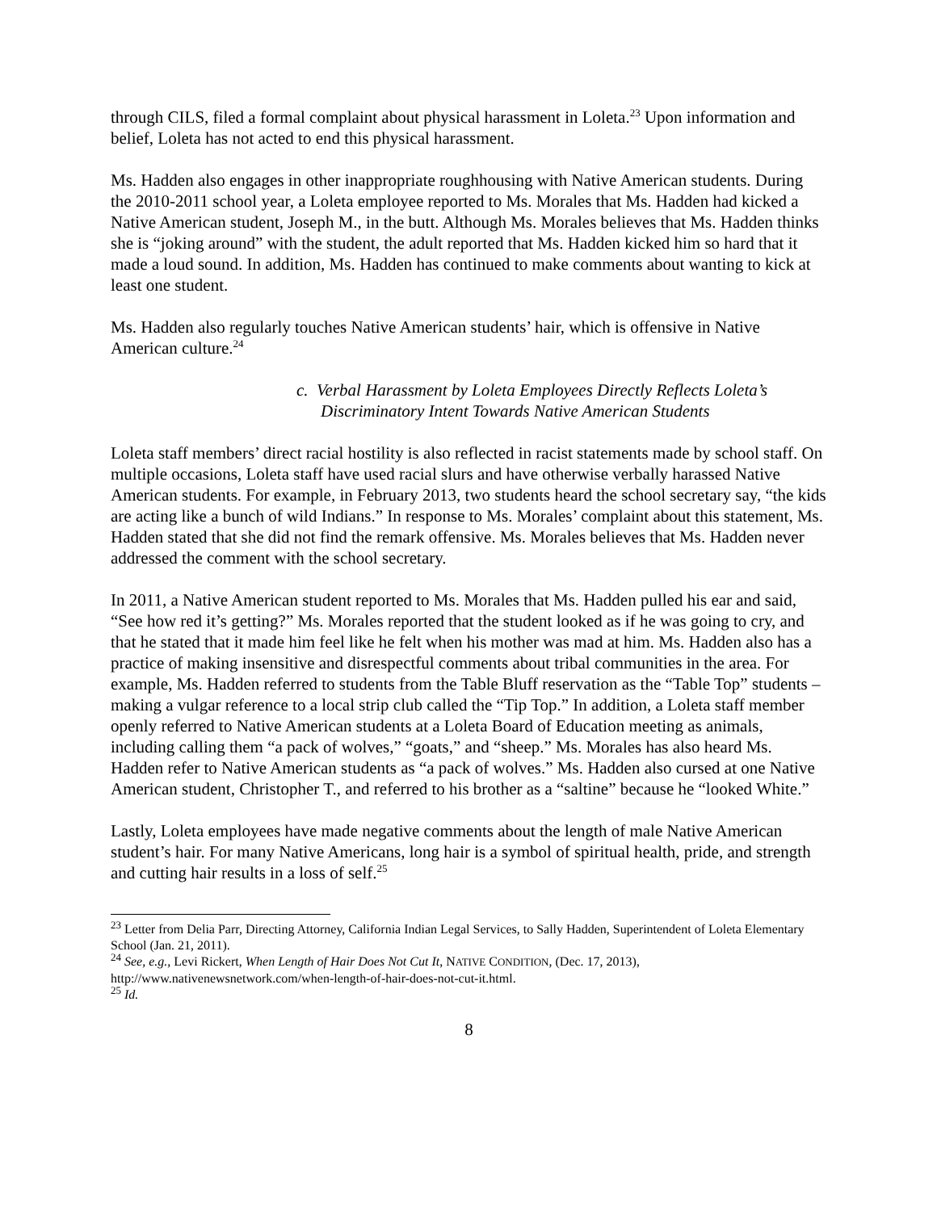through CILS, filed a formal complaint about physical harassment in Loleta.<sup>23</sup> Upon information and belief, Loleta has not acted to end this physical harassment.
Ms. Hadden also engages in other inappropriate roughhousing with Native American students. During the 2010-2011 school year, a Loleta employee reported to Ms. Morales that Ms. Hadden had kicked a Native American student, Joseph M., in the butt. Although Ms. Morales believes that Ms. Hadden thinks she is “joking around” with the student, the adult reported that Ms. Hadden kicked him so hard that it made a loud sound. In addition, Ms. Hadden has continued to make comments about wanting to kick at least one student.
Ms. Hadden also regularly touches Native American students’ hair, which is offensive in Native American culture.<sup>24</sup>
c. Verbal Harassment by Loleta Employees Directly Reflects Loleta’s Discriminatory Intent Towards Native American Students
Loleta staff members’ direct racial hostility is also reflected in racist statements made by school staff. On multiple occasions, Loleta staff have used racial slurs and have otherwise verbally harassed Native American students. For example, in February 2013, two students heard the school secretary say, “the kids are acting like a bunch of wild Indians.” In response to Ms. Morales’ complaint about this statement, Ms. Hadden stated that she did not find the remark offensive. Ms. Morales believes that Ms. Hadden never addressed the comment with the school secretary.
In 2011, a Native American student reported to Ms. Morales that Ms. Hadden pulled his ear and said, “See how red it’s getting?” Ms. Morales reported that the student looked as if he was going to cry, and that he stated that it made him feel like he felt when his mother was mad at him. Ms. Hadden also has a practice of making insensitive and disrespectful comments about tribal communities in the area. For example, Ms. Hadden referred to students from the Table Bluff reservation as the “Table Top” students – making a vulgar reference to a local strip club called the “Tip Top.” In addition, a Loleta staff member openly referred to Native American students at a Loleta Board of Education meeting as animals, including calling them “a pack of wolves,” “goats,” and “sheep.” Ms. Morales has also heard Ms. Hadden refer to Native American students as “a pack of wolves.” Ms. Hadden also cursed at one Native American student, Christopher T., and referred to his brother as a “saltine” because he “looked White.”
Lastly, Loleta employees have made negative comments about the length of male Native American student’s hair. For many Native Americans, long hair is a symbol of spiritual health, pride, and strength and cutting hair results in a loss of self.<sup>25</sup>
<sup>23</sup> Letter from Delia Parr, Directing Attorney, California Indian Legal Services, to Sally Hadden, Superintendent of Loleta Elementary School (Jan. 21, 2011).
<sup>24</sup> See, e.g., Levi Rickert, When Length of Hair Does Not Cut It, NATIVE CONDITION, (Dec. 17, 2013), http://www.nativenewsnetwork.com/when-length-of-hair-does-not-cut-it.html.
<sup>25</sup> Id.
8